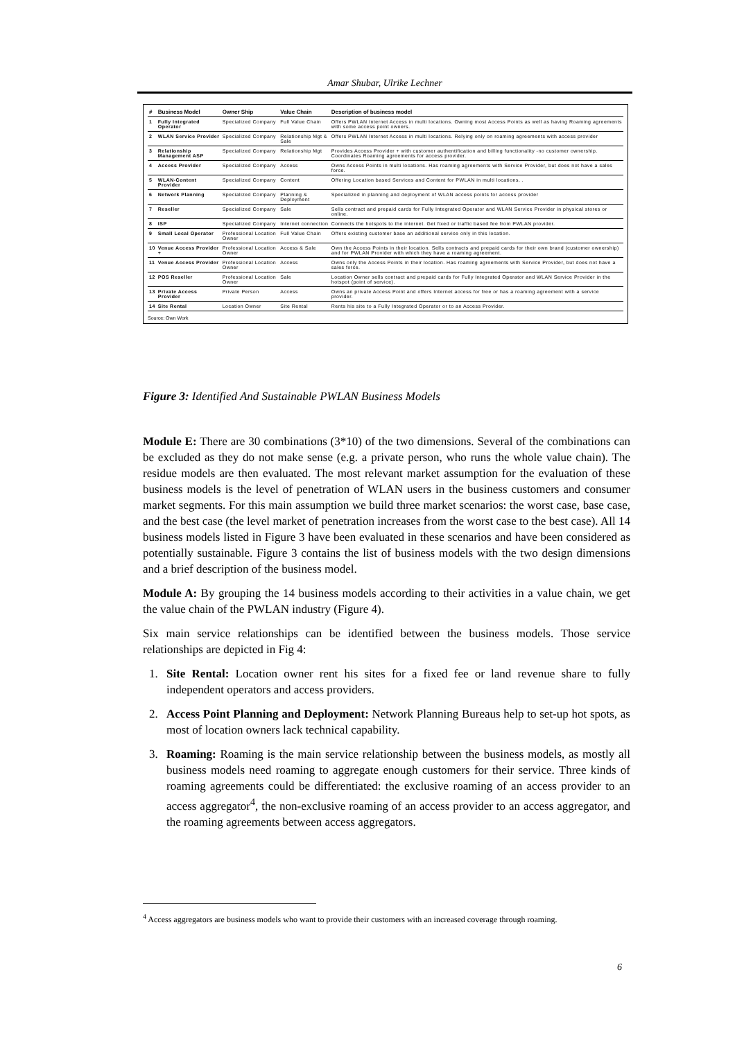Amar Shubar, Ulrike Lechner
| # | Business Model | Owner Ship | Value Chain | Description of business model |
| --- | --- | --- | --- | --- |
| 1 | Fully Integrated Operator | Specialized Company | Full Value Chain | Offers PWLAN Internet Access in multi locations. Owning most Access Points as well as having Roaming agreements with some access point owners. |
| 2 | WLAN Service Provider | Specialized Company | Relationship Mgt & Sale | Offers PWLAN Internet Access in multi locations. Relying only on roaming agreements with access provider |
| 3 | Relationship Management ASP | Specialized Company | Relationship Mgt | Provides Access Provider + with customer authentification and billing functionality -no customer ownership. Coordinates Roaming agreements for access provider. |
| 4 | Access Provider | Specialized Company | Access | Owns Access Points in multi locations. Has roaming agreements with Service Provider, but does not have a sales force. |
| 5 | WLAN-Content Provider | Specialized Company | Content | Offering Location based Services and Content for PWLAN in multi locations. . |
| 6 | Network Planning | Specialized Company | Planning & Deployment | Specialized in planning and deployment of WLAN access points for access provider |
| 7 | Reseller | Specialized Company | Sale | Sells contract and prepaid cards for Fully Integrated Operator and WLAN Service Provider in physical stores or online. |
| 8 | ISP | Specialized Company | Internet connection | Connects the hotspots to the internet. Get fixed or traffic based fee from PWLAN provider. |
| 9 | Small Local Operator | Professional Location Owner | Full Value Chain | Offers existing customer base an additional service only in this location. |
| 10 | Venue Access Provider + | Professional Location Owner | Access & Sale | Own the Access Points in their location. Sells contracts and prepaid cards for their own brand (customer ownership) and for PWLAN Provider with which they have a roaming agreement. |
| 11 | Venue Access Provider | Professional Location Owner | Access | Owns only the Access Points in their location. Has roaming agreements with Service Provider, but does not have a sales force. |
| 12 | POS Reseller | Professional Location Owner | Sale | Location Owner sells contract and prepaid cards for Fully Integrated Operator and WLAN Service Provider in the hotspot (point of service). |
| 13 | Private Access Provider | Private Person | Access | Owns an private Access Point and offers Internet access for free or has a roaming agreement with a service provider. |
| 14 | Site Rental | Location Owner | Site Rental | Rents his site to a Fully Integrated Operator or to an Access Provider. |
Source: Own Work
Figure 3: Identified And Sustainable PWLAN Business Models
Module E: There are 30 combinations (3*10) of the two dimensions. Several of the combinations can be excluded as they do not make sense (e.g. a private person, who runs the whole value chain). The residue models are then evaluated. The most relevant market assumption for the evaluation of these business models is the level of penetration of WLAN users in the business customers and consumer market segments. For this main assumption we build three market scenarios: the worst case, base case, and the best case (the level market of penetration increases from the worst case to the best case). All 14 business models listed in Figure 3 have been evaluated in these scenarios and have been considered as potentially sustainable. Figure 3 contains the list of business models with the two design dimensions and a brief description of the business model.
Module A: By grouping the 14 business models according to their activities in a value chain, we get the value chain of the PWLAN industry (Figure 4).
Six main service relationships can be identified between the business models. Those service relationships are depicted in Fig 4:
1. Site Rental: Location owner rent his sites for a fixed fee or land revenue share to fully independent operators and access providers.
2. Access Point Planning and Deployment: Network Planning Bureaus help to set-up hot spots, as most of location owners lack technical capability.
3. Roaming: Roaming is the main service relationship between the business models, as mostly all business models need roaming to aggregate enough customers for their service. Three kinds of roaming agreements could be differentiated: the exclusive roaming of an access provider to an access aggregator<sup>4</sup>, the non-exclusive roaming of an access provider to an access aggregator, and the roaming agreements between access aggregators.
<sup>4</sup> Access aggregators are business models who want to provide their customers with an increased coverage through roaming.
6